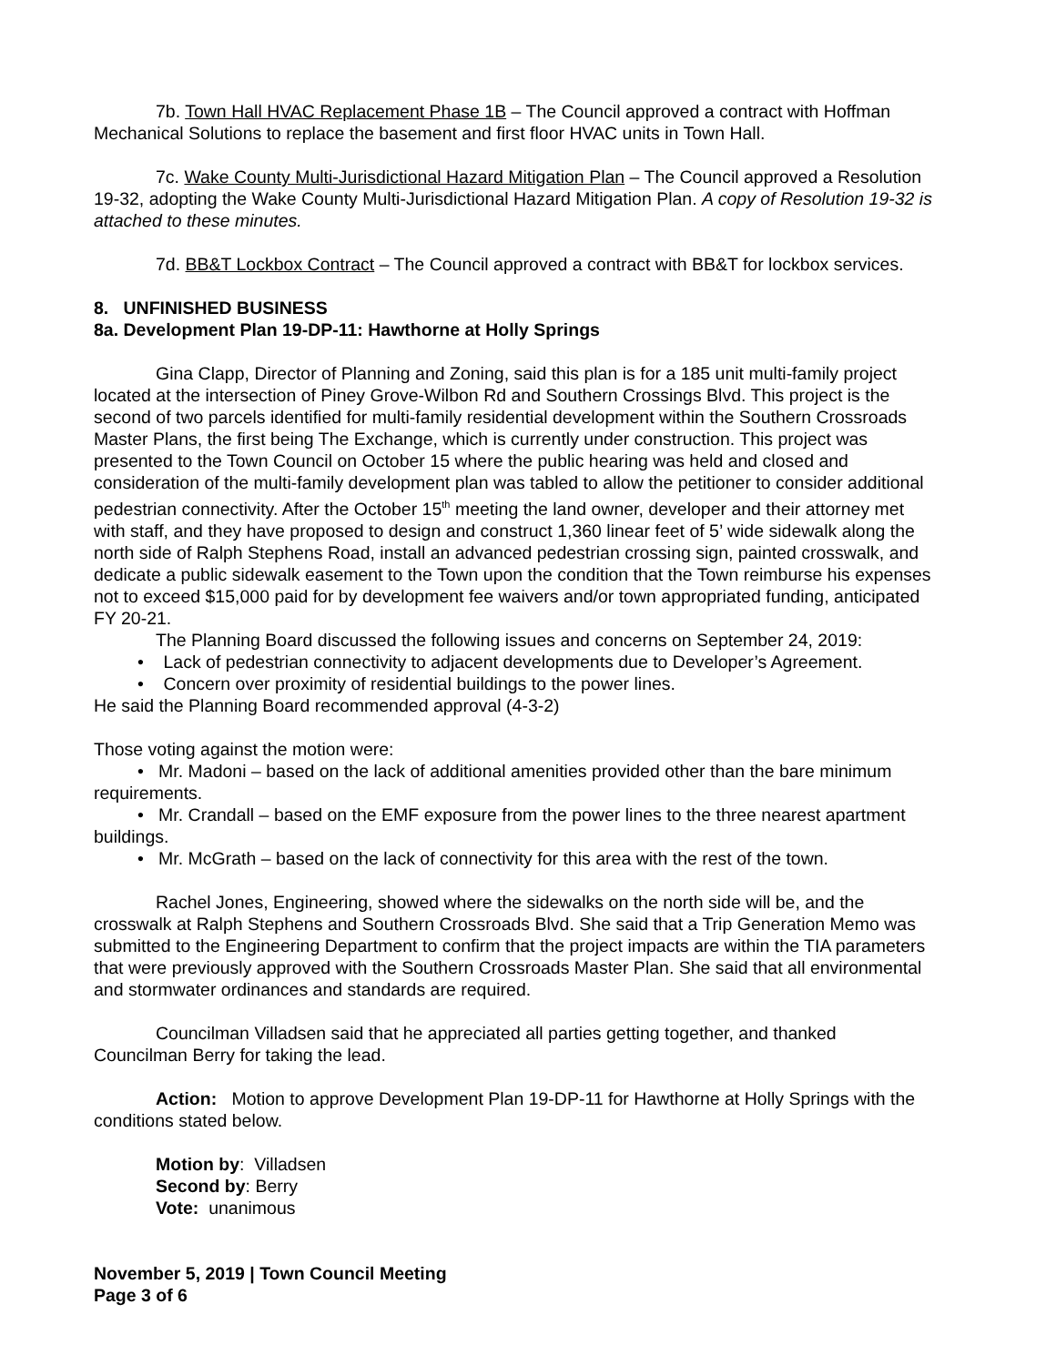7b. Town Hall HVAC Replacement Phase 1B – The Council approved a contract with Hoffman Mechanical Solutions to replace the basement and first floor HVAC units in Town Hall.
7c. Wake County Multi-Jurisdictional Hazard Mitigation Plan – The Council approved a Resolution 19-32, adopting the Wake County Multi-Jurisdictional Hazard Mitigation Plan. A copy of Resolution 19-32 is attached to these minutes.
7d. BB&T Lockbox Contract – The Council approved a contract with BB&T for lockbox services.
8. UNFINISHED BUSINESS
8a. Development Plan 19-DP-11: Hawthorne at Holly Springs
Gina Clapp, Director of Planning and Zoning, said this plan is for a 185 unit multi-family project located at the intersection of Piney Grove-Wilbon Rd and Southern Crossings Blvd. This project is the second of two parcels identified for multi-family residential development within the Southern Crossroads Master Plans, the first being The Exchange, which is currently under construction. This project was presented to the Town Council on October 15 where the public hearing was held and closed and consideration of the multi-family development plan was tabled to allow the petitioner to consider additional pedestrian connectivity. After the October 15<sup>th</sup> meeting the land owner, developer and their attorney met with staff, and they have proposed to design and construct 1,360 linear feet of 5’ wide sidewalk along the north side of Ralph Stephens Road, install an advanced pedestrian crossing sign, painted crosswalk, and dedicate a public sidewalk easement to the Town upon the condition that the Town reimburse his expenses not to exceed $15,000 paid for by development fee waivers and/or town appropriated funding, anticipated FY 20-21.
The Planning Board discussed the following issues and concerns on September 24, 2019:
• Lack of pedestrian connectivity to adjacent developments due to Developer’s Agreement.
• Concern over proximity of residential buildings to the power lines.
He said the Planning Board recommended approval (4-3-2)
Those voting against the motion were:
• Mr. Madoni – based on the lack of additional amenities provided other than the bare minimum requirements.
• Mr. Crandall – based on the EMF exposure from the power lines to the three nearest apartment buildings.
• Mr. McGrath – based on the lack of connectivity for this area with the rest of the town.
Rachel Jones, Engineering, showed where the sidewalks on the north side will be, and the crosswalk at Ralph Stephens and Southern Crossroads Blvd. She said that a Trip Generation Memo was submitted to the Engineering Department to confirm that the project impacts are within the TIA parameters that were previously approved with the Southern Crossroads Master Plan. She said that all environmental and stormwater ordinances and standards are required.
Councilman Villadsen said that he appreciated all parties getting together, and thanked Councilman Berry for taking the lead.
Action: Motion to approve Development Plan 19-DP-11 for Hawthorne at Holly Springs with the conditions stated below.
Motion by: Villadsen
Second by: Berry
Vote: unanimous
November 5, 2019 | Town Council Meeting
Page 3 of 6